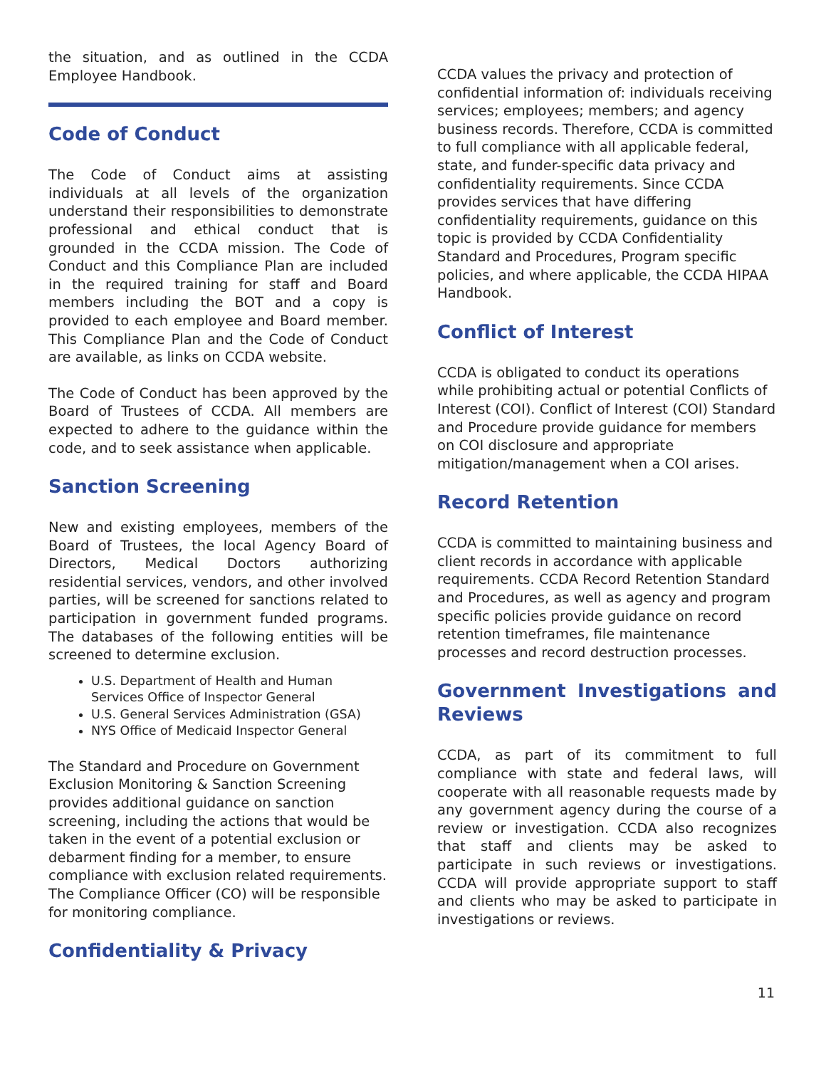the situation, and as outlined in the CCDA Employee Handbook.
Code of Conduct
The Code of Conduct aims at assisting individuals at all levels of the organization understand their responsibilities to demonstrate professional and ethical conduct that is grounded in the CCDA mission. The Code of Conduct and this Compliance Plan are included in the required training for staff and Board members including the BOT and a copy is provided to each employee and Board member. This Compliance Plan and the Code of Conduct are available, as links on CCDA website.
The Code of Conduct has been approved by the Board of Trustees of CCDA. All members are expected to adhere to the guidance within the code, and to seek assistance when applicable.
Sanction Screening
New and existing employees, members of the Board of Trustees, the local Agency Board of Directors, Medical Doctors authorizing residential services, vendors, and other involved parties, will be screened for sanctions related to participation in government funded programs. The databases of the following entities will be screened to determine exclusion.
U.S. Department of Health and Human Services Office of Inspector General
U.S. General Services Administration (GSA)
NYS Office of Medicaid Inspector General
The Standard and Procedure on Government Exclusion Monitoring & Sanction Screening provides additional guidance on sanction screening, including the actions that would be taken in the event of a potential exclusion or debarment finding for a member, to ensure compliance with exclusion related requirements. The Compliance Officer (CO) will be responsible for monitoring compliance.
Confidentiality & Privacy
CCDA values the privacy and protection of confidential information of: individuals receiving services; employees; members; and agency business records. Therefore, CCDA is committed to full compliance with all applicable federal, state, and funder-specific data privacy and confidentiality requirements. Since CCDA provides services that have differing confidentiality requirements, guidance on this topic is provided by CCDA Confidentiality Standard and Procedures, Program specific policies, and where applicable, the CCDA HIPAA Handbook.
Conflict of Interest
CCDA is obligated to conduct its operations while prohibiting actual or potential Conflicts of Interest (COI). Conflict of Interest (COI) Standard and Procedure provide guidance for members on COI disclosure and appropriate mitigation/management when a COI arises.
Record Retention
CCDA is committed to maintaining business and client records in accordance with applicable requirements. CCDA Record Retention Standard and Procedures, as well as agency and program specific policies provide guidance on record retention timeframes, file maintenance processes and record destruction processes.
Government Investigations and Reviews
CCDA, as part of its commitment to full compliance with state and federal laws, will cooperate with all reasonable requests made by any government agency during the course of a review or investigation. CCDA also recognizes that staff and clients may be asked to participate in such reviews or investigations. CCDA will provide appropriate support to staff and clients who may be asked to participate in investigations or reviews.
11